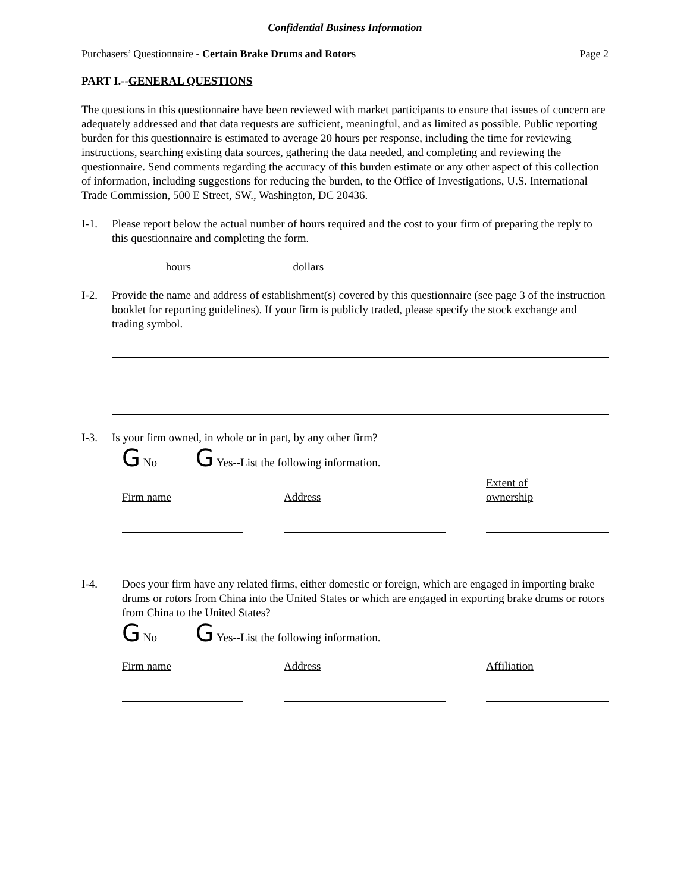Confidential Business Information
Purchasers’ Questionnaire - Certain Brake Drums and Rotors Page 2
PART I.--GENERAL QUESTIONS
The questions in this questionnaire have been reviewed with market participants to ensure that issues of concern are adequately addressed and that data requests are sufficient, meaningful, and as limited as possible. Public reporting burden for this questionnaire is estimated to average 20 hours per response, including the time for reviewing instructions, searching existing data sources, gathering the data needed, and completing and reviewing the questionnaire. Send comments regarding the accuracy of this burden estimate or any other aspect of this collection of information, including suggestions for reducing the burden, to the Office of Investigations, U.S. International Trade Commission, 500 E Street, SW., Washington, DC 20436.
I-1. Please report below the actual number of hours required and the cost to your firm of preparing the reply to this questionnaire and completing the form.
hours dollars
I-2. Provide the name and address of establishment(s) covered by this questionnaire (see page 3 of the instruction booklet for reporting guidelines). If your firm is publicly traded, please specify the stock exchange and trading symbol.
I-3. Is your firm owned, in whole or in part, by any other firm?
G No G Yes--List the following information.
| Firm name | Address | Extent of ownership |
| --- | --- | --- |
I-4. Does your firm have any related firms, either domestic or foreign, which are engaged in importing brake drums or rotors from China into the United States or which are engaged in exporting brake drums or rotors from China to the United States?
G No G Yes--List the following information.
| Firm name | Address | Affiliation |
| --- | --- | --- |